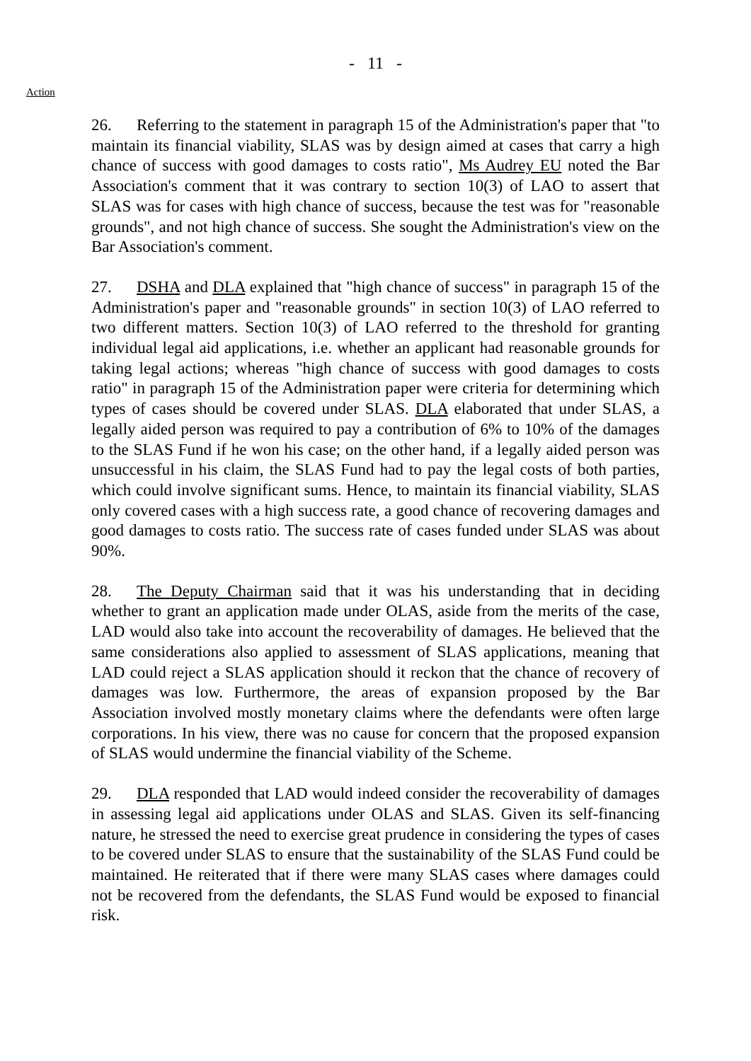- 11 -
Action
26. Referring to the statement in paragraph 15 of the Administration's paper that "to maintain its financial viability, SLAS was by design aimed at cases that carry a high chance of success with good damages to costs ratio", Ms Audrey EU noted the Bar Association's comment that it was contrary to section 10(3) of LAO to assert that SLAS was for cases with high chance of success, because the test was for "reasonable grounds", and not high chance of success. She sought the Administration's view on the Bar Association's comment.
27. DSHA and DLA explained that "high chance of success" in paragraph 15 of the Administration's paper and "reasonable grounds" in section 10(3) of LAO referred to two different matters. Section 10(3) of LAO referred to the threshold for granting individual legal aid applications, i.e. whether an applicant had reasonable grounds for taking legal actions; whereas "high chance of success with good damages to costs ratio" in paragraph 15 of the Administration paper were criteria for determining which types of cases should be covered under SLAS. DLA elaborated that under SLAS, a legally aided person was required to pay a contribution of 6% to 10% of the damages to the SLAS Fund if he won his case; on the other hand, if a legally aided person was unsuccessful in his claim, the SLAS Fund had to pay the legal costs of both parties, which could involve significant sums. Hence, to maintain its financial viability, SLAS only covered cases with a high success rate, a good chance of recovering damages and good damages to costs ratio. The success rate of cases funded under SLAS was about 90%.
28. The Deputy Chairman said that it was his understanding that in deciding whether to grant an application made under OLAS, aside from the merits of the case, LAD would also take into account the recoverability of damages. He believed that the same considerations also applied to assessment of SLAS applications, meaning that LAD could reject a SLAS application should it reckon that the chance of recovery of damages was low. Furthermore, the areas of expansion proposed by the Bar Association involved mostly monetary claims where the defendants were often large corporations. In his view, there was no cause for concern that the proposed expansion of SLAS would undermine the financial viability of the Scheme.
29. DLA responded that LAD would indeed consider the recoverability of damages in assessing legal aid applications under OLAS and SLAS. Given its self-financing nature, he stressed the need to exercise great prudence in considering the types of cases to be covered under SLAS to ensure that the sustainability of the SLAS Fund could be maintained. He reiterated that if there were many SLAS cases where damages could not be recovered from the defendants, the SLAS Fund would be exposed to financial risk.